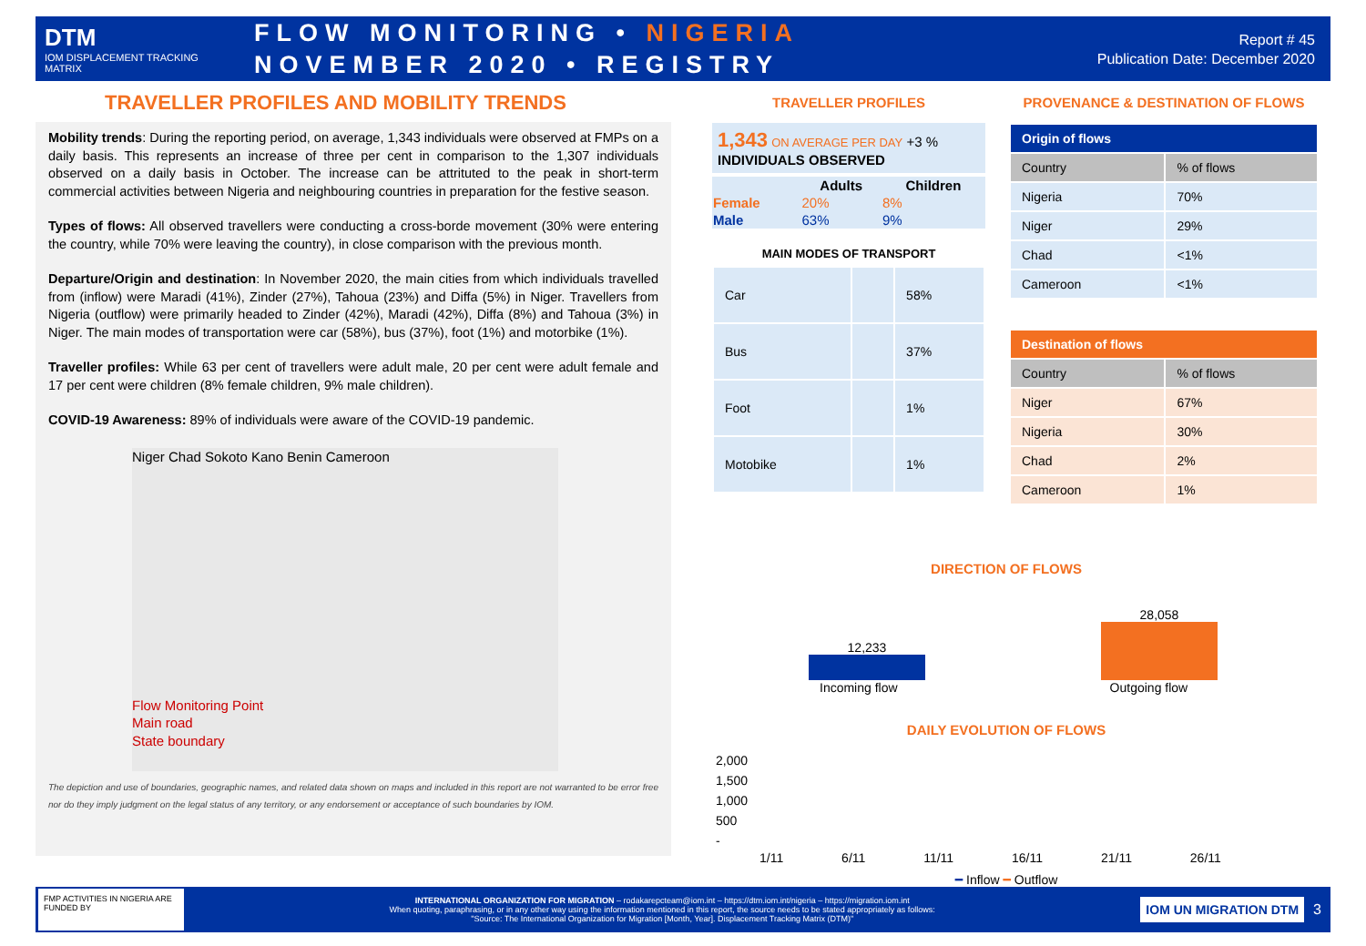DTM
IOM DISPLACEMENT TRACKING MATRIX
FLOW MONITORING • NIGERIA
NOVEMBER 2020 • REGISTRY
Report # 45
Publication Date: December 2020
TRAVELLER PROFILES AND MOBILITY TRENDS
Mobility trends: During the reporting period, on average, 1,343 individuals were observed at FMPs on a daily basis. This represents an increase of three per cent in comparison to the 1,307 individuals observed on a daily basis in October. The increase can be attrituted to the peak in short-term commercial activities between Nigeria and neighbouring countries in preparation for the festive season.
Types of flows: All observed travellers were conducting a cross-borde movement (30% were entering the country, while 70% were leaving the country), in close comparison with the previous month.
Departure/Origin and destination: In November 2020, the main cities from which individuals travelled from (inflow) were Maradi (41%), Zinder (27%), Tahoua (23%) and Diffa (5%) in Niger. Travellers from Nigeria (outflow) were primarily headed to Zinder (42%), Maradi (42%), Diffa (8%) and Tahoua (3%) in Niger. The main modes of transportation were car (58%), bus (37%), foot (1%) and motorbike (1%).
Traveller profiles: While 63 per cent of travellers were adult male, 20 per cent were adult female and 17 per cent were children (8% female children, 9% male children).
COVID-19 Awareness: 89% of individuals were aware of the COVID-19 pandemic.
Niger Chad Sokoto Kano Benin Cameroon
Flow Monitoring Point
Main road
State boundary
The depiction and use of boundaries, geographic names, and related data shown on maps and included in this report are not warranted to be error free nor do they imply judgment on the legal status of any territory, or any endorsement or acceptance of such boundaries by IOM.
TRAVELLER PROFILES
1,343 ON AVERAGE PER DAY +3 %
INDIVIDUALS OBSERVED
| | Adults | Children |
| --- | --- | --- |
| Female | 20% | 8% |
| Male | 63% | 9% |
MAIN MODES OF TRANSPORT
| Car | | 58% |
| Bus | | 37% |
| Foot | | 1% |
| Motobike | | 1% |
PROVENANCE & DESTINATION OF FLOWS
| Origin of flows | |
| --- | --- |
| Country | % of flows |
| Nigeria | 70% |
| Niger | 29% |
| Chad | <1% |
| Cameroon | <1% |
| Destination of flows | |
| --- | --- |
| Country | % of flows |
| Niger | 67% |
| Nigeria | 30% |
| Chad | 2% |
| Cameroon | 1% |
DIRECTION OF FLOWS
12,233
28,058
Incoming flow Outgoing flow
DAILY EVOLUTION OF FLOWS
2,000
1,500
1,000
500
-
1/11 6/11 11/11 16/11 21/11 26/11
━ Inflow ━ Outflow
FMP ACTIVITIES IN NIGERIA ARE FUNDED BY
INTERNATIONAL ORGANIZATION FOR MIGRATION – rodakarepcteam@iom.int – https://dtm.iom.int/nigeria – https://migration.iom.int
When quoting, paraphrasing, or in any other way using the information mentioned in this report, the source needs to be stated appropriately as follows:
"Source: The International Organization for Migration [Month, Year]. Displacement Tracking Matrix (DTM)"
IOM UN MIGRATION DTM
3